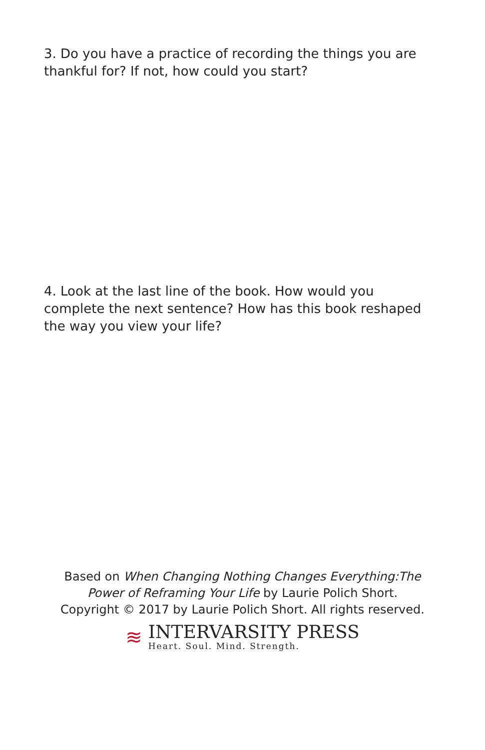3. Do you have a practice of recording the things you are thankful for? If not, how could you start?
4. Look at the last line of the book. How would you complete the next sentence? How has this book reshaped the way you view your life?
Based on When Changing Nothing Changes Everything:The
Power of Reframing Your Life by Laurie Polich Short.
Copyright © 2017 by Laurie Polich Short. All rights reserved.
≋
INTERVARSITY PRESS
Heart. Soul. Mind. Strength.